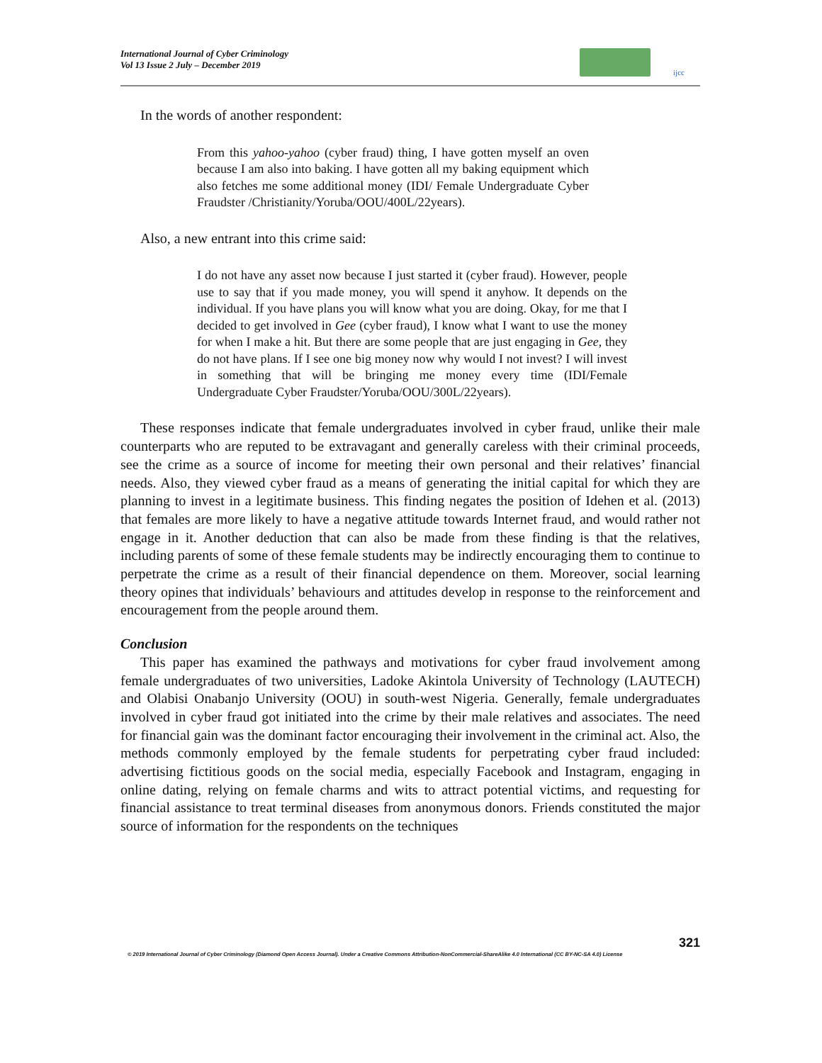International Journal of Cyber Criminology
Vol 13 Issue 2 July – December 2019
ijcc
In the words of another respondent:
From this yahoo-yahoo (cyber fraud) thing, I have gotten myself an oven because I am also into baking. I have gotten all my baking equipment which also fetches me some additional money (IDI/ Female Undergraduate Cyber Fraudster /Christianity/Yoruba/OOU/400L/22years).
Also, a new entrant into this crime said:
I do not have any asset now because I just started it (cyber fraud). However, people use to say that if you made money, you will spend it anyhow. It depends on the individual. If you have plans you will know what you are doing. Okay, for me that I decided to get involved in Gee (cyber fraud), I know what I want to use the money for when I make a hit. But there are some people that are just engaging in Gee, they do not have plans. If I see one big money now why would I not invest? I will invest in something that will be bringing me money every time (IDI/Female Undergraduate Cyber Fraudster/Yoruba/OOU/300L/22years).
These responses indicate that female undergraduates involved in cyber fraud, unlike their male counterparts who are reputed to be extravagant and generally careless with their criminal proceeds, see the crime as a source of income for meeting their own personal and their relatives’ financial needs. Also, they viewed cyber fraud as a means of generating the initial capital for which they are planning to invest in a legitimate business. This finding negates the position of Idehen et al. (2013) that females are more likely to have a negative attitude towards Internet fraud, and would rather not engage in it. Another deduction that can also be made from these finding is that the relatives, including parents of some of these female students may be indirectly encouraging them to continue to perpetrate the crime as a result of their financial dependence on them. Moreover, social learning theory opines that individuals’ behaviours and attitudes develop in response to the reinforcement and encouragement from the people around them.
Conclusion
This paper has examined the pathways and motivations for cyber fraud involvement among female undergraduates of two universities, Ladoke Akintola University of Technology (LAUTECH) and Olabisi Onabanjo University (OOU) in south-west Nigeria. Generally, female undergraduates involved in cyber fraud got initiated into the crime by their male relatives and associates. The need for financial gain was the dominant factor encouraging their involvement in the criminal act. Also, the methods commonly employed by the female students for perpetrating cyber fraud included: advertising fictitious goods on the social media, especially Facebook and Instagram, engaging in online dating, relying on female charms and wits to attract potential victims, and requesting for financial assistance to treat terminal diseases from anonymous donors. Friends constituted the major source of information for the respondents on the techniques
321
© 2019 International Journal of Cyber Criminology (Diamond Open Access Journal). Under a Creative Commons Attribution-NonCommercial-ShareAlike 4.0 International (CC BY-NC-SA 4.0) License